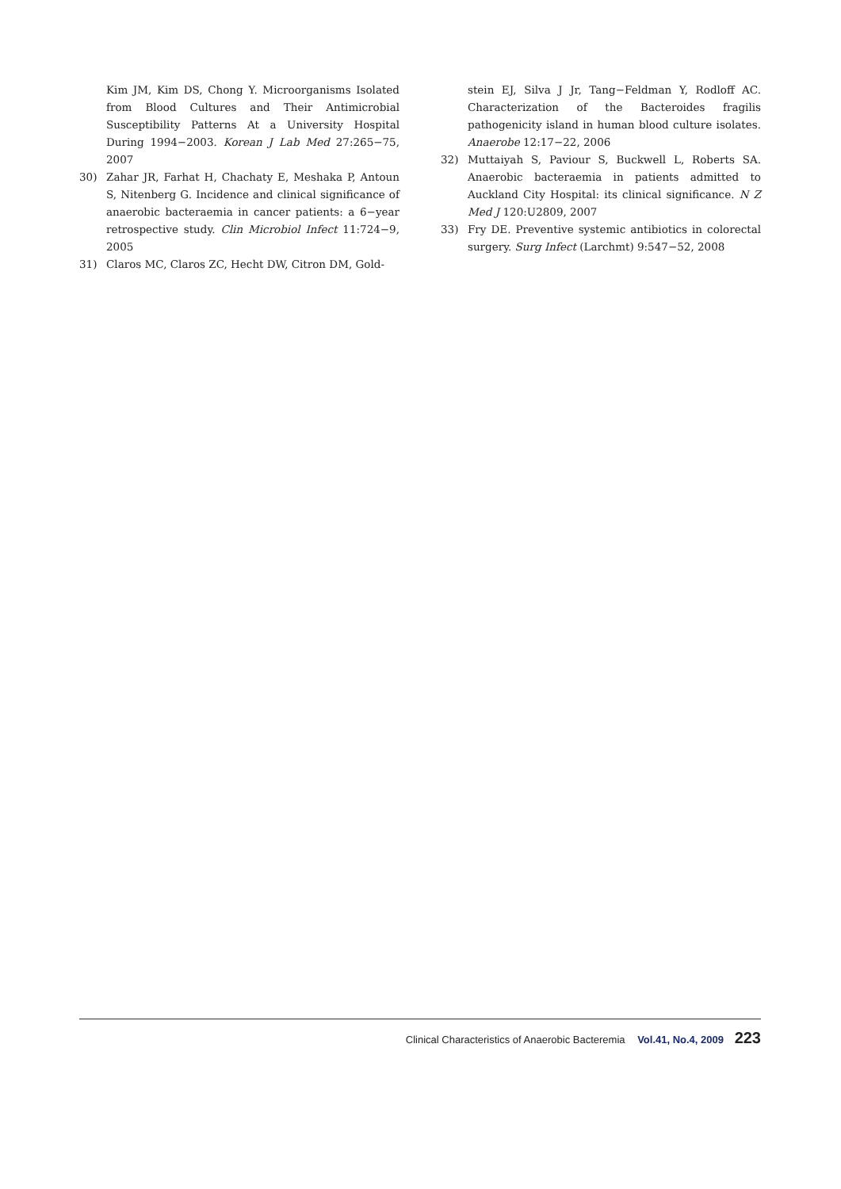Kim JM, Kim DS, Chong Y. Microorganisms Isolated from Blood Cultures and Their Antimicrobial Susceptibility Patterns At a University Hospital During 1994−2003. Korean J Lab Med 27:265−75, 2007
30) Zahar JR, Farhat H, Chachaty E, Meshaka P, Antoun S, Nitenberg G. Incidence and clinical significance of anaerobic bacteraemia in cancer patients: a 6−year retrospective study. Clin Microbiol Infect 11:724−9, 2005
31) Claros MC, Claros ZC, Hecht DW, Citron DM, Gold-
stein EJ, Silva J Jr, Tang−Feldman Y, Rodloff AC. Characterization of the Bacteroides fragilis pathogenicity island in human blood culture isolates. Anaerobe 12:17−22, 2006
32) Muttaiyah S, Paviour S, Buckwell L, Roberts SA. Anaerobic bacteraemia in patients admitted to Auckland City Hospital: its clinical significance. N Z Med J 120:U2809, 2007
33) Fry DE. Preventive systemic antibiotics in colorectal surgery. Surg Infect (Larchmt) 9:547−52, 2008
Clinical Characteristics of Anaerobic Bacteremia Vol.41, No.4, 2009 223